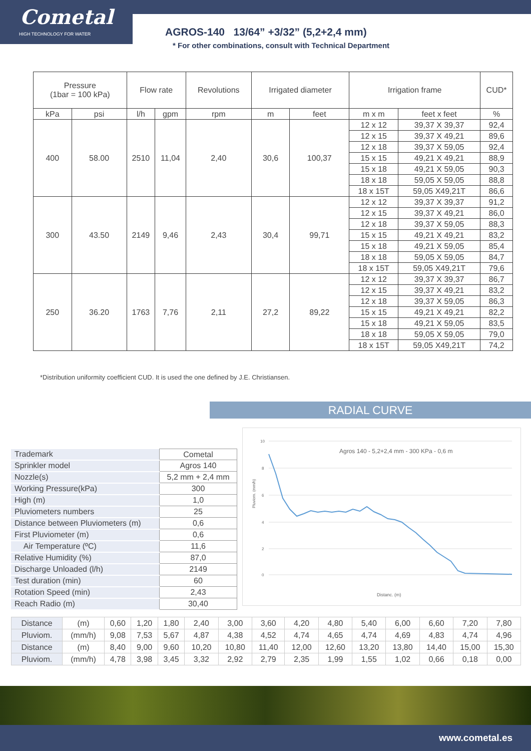Cometal
HIGH TECHNOLOGY FOR WATER
AGROS-140 13/64” +3/32” (5,2+2,4 mm)
* For other combinations, consult with Technical Department
| Pressure (1bar = 100 kPa) | | Flow rate | | Revolutions | Irrigated diameter | | Irrigation frame | | CUD* |
| --- | --- | --- | --- | --- | --- | --- | --- | --- | --- |
| kPa | psi | l/h | gpm | rpm | m | feet | m x m | feet x feet | % |
| 400 | 58.00 | 2510 | 11,04 | 2,40 | 30,6 | 100,37 | 12 x 12 | 39,37 X 39,37 | 92,4 |
| | | | | | | | 12 x 15 | 39,37 X 49,21 | 89,6 |
| | | | | | | | 12 x 18 | 39,37 X 59,05 | 92,4 |
| | | | | | | | 15 x 15 | 49,21 X 49,21 | 88,9 |
| | | | | | | | 15 x 18 | 49,21 X 59,05 | 90,3 |
| | | | | | | | 18 x 18 | 59,05 X 59,05 | 88,8 |
| | | | | | | | 18 x 15T | 59,05 X49,21T | 86,6 |
| 300 | 43.50 | 2149 | 9,46 | 2,43 | 30,4 | 99,71 | 12 x 12 | 39,37 X 39,37 | 91,2 |
| | | | | | | | 12 x 15 | 39,37 X 49,21 | 86,0 |
| | | | | | | | 12 x 18 | 39,37 X 59,05 | 88,3 |
| | | | | | | | 15 x 15 | 49,21 X 49,21 | 83,2 |
| | | | | | | | 15 x 18 | 49,21 X 59,05 | 85,4 |
| | | | | | | | 18 x 18 | 59,05 X 59,05 | 84,7 |
| | | | | | | | 18 x 15T | 59,05 X49,21T | 79,6 |
| 250 | 36.20 | 1763 | 7,76 | 2,11 | 27,2 | 89,22 | 12 x 12 | 39,37 X 39,37 | 86,7 |
| | | | | | | | 12 x 15 | 39,37 X 49,21 | 83,2 |
| | | | | | | | 12 x 18 | 39,37 X 59,05 | 86,3 |
| | | | | | | | 15 x 15 | 49,21 X 49,21 | 82,2 |
| | | | | | | | 15 x 18 | 49,21 X 59,05 | 83,5 |
| | | | | | | | 18 x 18 | 59,05 X 59,05 | 79,0 |
| | | | | | | | 18 x 15T | 59,05 X49,21T | 74,2 |
*Distribution uniformity coefficient CUD. It is used the one defined by J.E. Christiansen.
RADIAL CURVE
| Trademark | Cometal |
| Sprinkler model | Agros 140 |
| Nozzle(s) | 5,2 mm + 2,4 mm |
| Working Pressure(kPa) | 300 |
| High (m) | 1,0 |
| Pluviometers numbers | 25 |
| Distance between Pluviometers (m) | 0,6 |
| First Pluviometer (m) | 0,6 |
| Air Temperature (ºC) | 11,6 |
| Relative Humidity (%) | 87,0 |
| Discharge Unloaded (l/h) | 2149 |
| Test duration (min) | 60 |
| Rotation Speed (min) | 2,43 |
| Reach Radio (m) | 30,40 |
10
8
6
4
2
0
Agros 140 - 5,2+2,4 mm - 300 KPa - 0,6 m
Pluviom. (mm/h)
Distanc. (m)
| Distance | (m) | 0,60 | 1,20 | 1,80 | 2,40 | 3,00 | 3,60 | 4,20 | 4,80 | 5,40 | 6,00 | 6,60 | 7,20 | 7,80 |
| Pluviom. | (mm/h) | 9,08 | 7,53 | 5,67 | 4,87 | 4,38 | 4,52 | 4,74 | 4,65 | 4,74 | 4,69 | 4,83 | 4,74 | 4,96 |
| Distance | (m) | 8,40 | 9,00 | 9,60 | 10,20 | 10,80 | 11,40 | 12,00 | 12,60 | 13,20 | 13,80 | 14,40 | 15,00 | 15,30 |
| Pluviom. | (mm/h) | 4,78 | 3,98 | 3,45 | 3,32 | 2,92 | 2,79 | 2,35 | 1,99 | 1,55 | 1,02 | 0,66 | 0,18 | 0,00 |
www.cometal.es